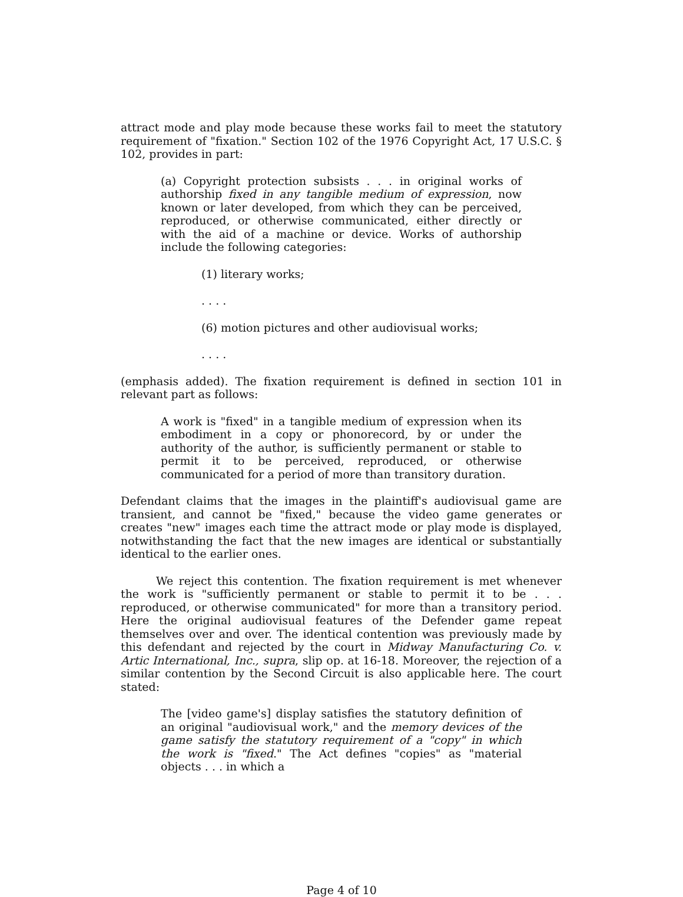attract mode and play mode because these works fail to meet the statutory requirement of "fixation." Section 102 of the 1976 Copyright Act, 17 U.S.C. § 102, provides in part:
(a) Copyright protection subsists . . . in original works of authorship fixed in any tangible medium of expression, now known or later developed, from which they can be perceived, reproduced, or otherwise communicated, either directly or with the aid of a machine or device. Works of authorship include the following categories:
(1) literary works;
. . . .
(6) motion pictures and other audiovisual works;
. . . .
(emphasis added). The fixation requirement is defined in section 101 in relevant part as follows:
A work is "fixed" in a tangible medium of expression when its embodiment in a copy or phonorecord, by or under the authority of the author, is sufficiently permanent or stable to permit it to be perceived, reproduced, or otherwise communicated for a period of more than transitory duration.
Defendant claims that the images in the plaintiff's audiovisual game are transient, and cannot be "fixed," because the video game generates or creates "new" images each time the attract mode or play mode is displayed, notwithstanding the fact that the new images are identical or substantially identical to the earlier ones.
We reject this contention. The fixation requirement is met whenever the work is "sufficiently permanent or stable to permit it to be . . . reproduced, or otherwise communicated" for more than a transitory period. Here the original audiovisual features of the Defender game repeat themselves over and over. The identical contention was previously made by this defendant and rejected by the court in Midway Manufacturing Co. v. Artic International, Inc., supra, slip op. at 16-18. Moreover, the rejection of a similar contention by the Second Circuit is also applicable here. The court stated:
The [video game's] display satisfies the statutory definition of an original "audiovisual work," and the memory devices of the game satisfy the statutory requirement of a "copy" in which the work is "fixed." The Act defines "copies" as "material objects . . . in which a
Page 4 of 10